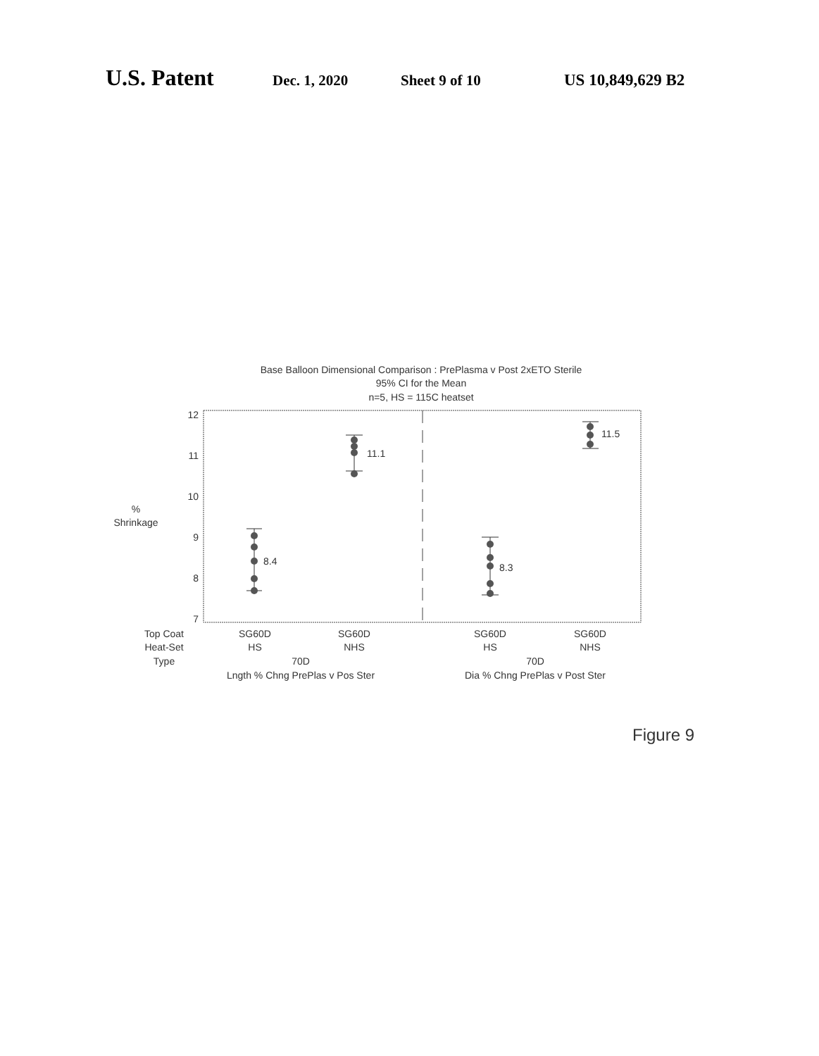U.S. Patent Dec. 1, 2020 Sheet 9 of 10 US 10,849,629 B2
Base Balloon Dimensional Comparison : PrePlasma v Post 2xETO Sterile
95% CI for the Mean
n=5, HS = 115C heatset
12
11
10
9
8
7
%
Shrinkage
8.4
11.1
8.3
11.5
Top Coat
Heat-Set
Type
SG60D
HS
SG60D
NHS
70D
Lngth % Chng PrePlas v Pos Ster
SG60D
HS
SG60D
NHS
70D
Dia % Chng PrePlas v Post Ster
Figure 9